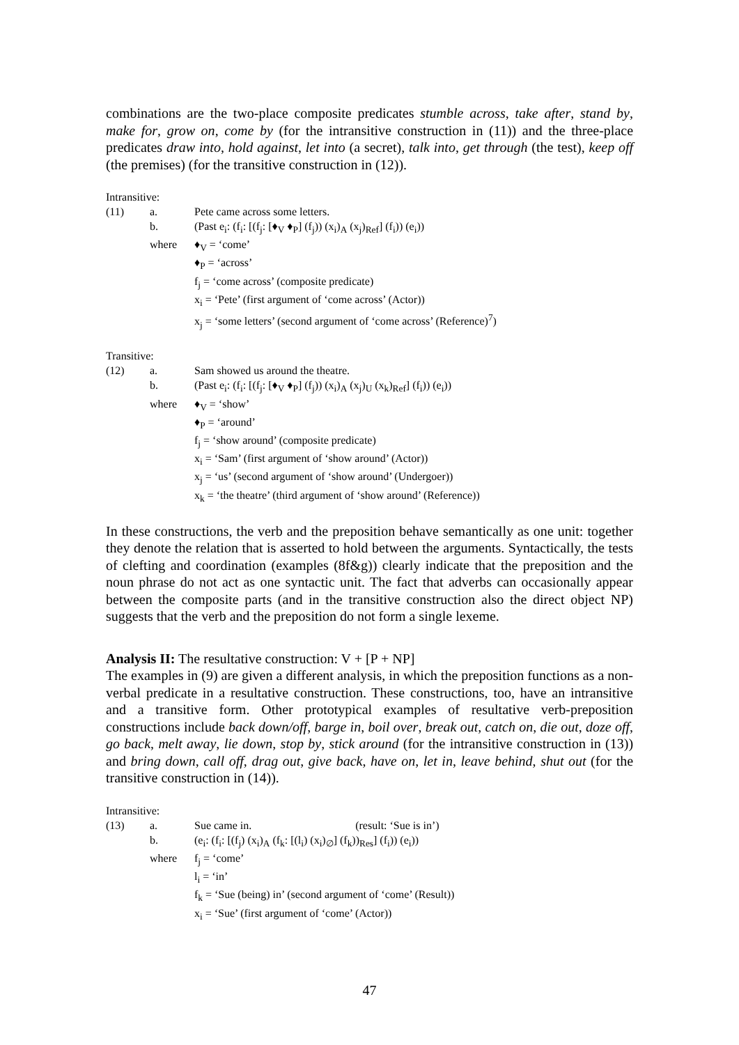combinations are the two-place composite predicates stumble across, take after, stand by, make for, grow on, come by (for the intransitive construction in (11)) and the three-place predicates draw into, hold against, let into (a secret), talk into, get through (the test), keep off (the premises) (for the transitive construction in (12)).
Intransitive:
| (11) | a. | Pete came across some letters. |
| | b. | (Past e<sub>i</sub>: (f<sub>i</sub>: [(f<sub>j</sub>: [♦<sub>V</sub> ♦<sub>P</sub>] (f<sub>j</sub>)) (x<sub>i</sub>)<sub>A</sub> (x<sub>j</sub>)<sub>Ref</sub>] (f<sub>i</sub>)) (e<sub>i</sub>)) |
| | where | ♦<sub>V</sub> = ‘come’ |
| | | ♦<sub>P</sub> = ‘across’ |
| | | f<sub>j</sub> = ‘come across’ (composite predicate) |
| | | x<sub>i</sub> = ‘Pete’ (first argument of ‘come across’ (Actor)) |
| | | x<sub>j</sub> = ‘some letters’ (second argument of ‘come across’ (Reference)<sup>7</sup>) |
Transitive:
| (12) | a. | Sam showed us around the theatre. |
| | b. | (Past e<sub>i</sub>: (f<sub>i</sub>: [(f<sub>j</sub>: [♦<sub>V</sub> ♦<sub>P</sub>] (f<sub>j</sub>)) (x<sub>i</sub>)<sub>A</sub> (x<sub>j</sub>)<sub>U</sub> (x<sub>k</sub>)<sub>Ref</sub>] (f<sub>i</sub>)) (e<sub>i</sub>)) |
| | where | ♦<sub>V</sub> = ‘show’ |
| | | ♦<sub>P</sub> = ‘around’ |
| | | f<sub>j</sub> = ‘show around’ (composite predicate) |
| | | x<sub>i</sub> = ‘Sam’ (first argument of ‘show around’ (Actor)) |
| | | x<sub>j</sub> = ‘us’ (second argument of ‘show around’ (Undergoer)) |
| | | x<sub>k</sub> = ‘the theatre’ (third argument of ‘show around’ (Reference)) |
In these constructions, the verb and the preposition behave semantically as one unit: together they denote the relation that is asserted to hold between the arguments. Syntactically, the tests of clefting and coordination (examples (8f&g)) clearly indicate that the preposition and the noun phrase do not act as one syntactic unit. The fact that adverbs can occasionally appear between the composite parts (and in the transitive construction also the direct object NP) suggests that the verb and the preposition do not form a single lexeme.
Analysis II: The resultative construction: V + [P + NP]
The examples in (9) are given a different analysis, in which the preposition functions as a non-verbal predicate in a resultative construction. These constructions, too, have an intransitive and a transitive form. Other prototypical examples of resultative verb-preposition constructions include back down/off, barge in, boil over, break out, catch on, die out, doze off, go back, melt away, lie down, stop by, stick around (for the intransitive construction in (13)) and bring down, call off, drag out, give back, have on, let in, leave behind, shut out (for the transitive construction in (14)).
Intransitive:
| (13) | a. | Sue came in. (result: ‘Sue is in’) |
| | b. | (e<sub>i</sub>: (f<sub>i</sub>: [(f<sub>j</sub>) (x<sub>i</sub>)<sub>A</sub> (f<sub>k</sub>: [(l<sub>i</sub>) (x<sub>i</sub>)<sub>∅</sub>] (f<sub>k</sub>))<sub>Res</sub>] (f<sub>i</sub>)) (e<sub>i</sub>)) |
| | where | f<sub>j</sub> = ‘come’ |
| | | l<sub>i</sub> = ‘in’ |
| | | f<sub>k</sub> = ‘Sue (being) in’ (second argument of ‘come’ (Result)) |
| | | x<sub>i</sub> = ‘Sue’ (first argument of ‘come’ (Actor)) |
47